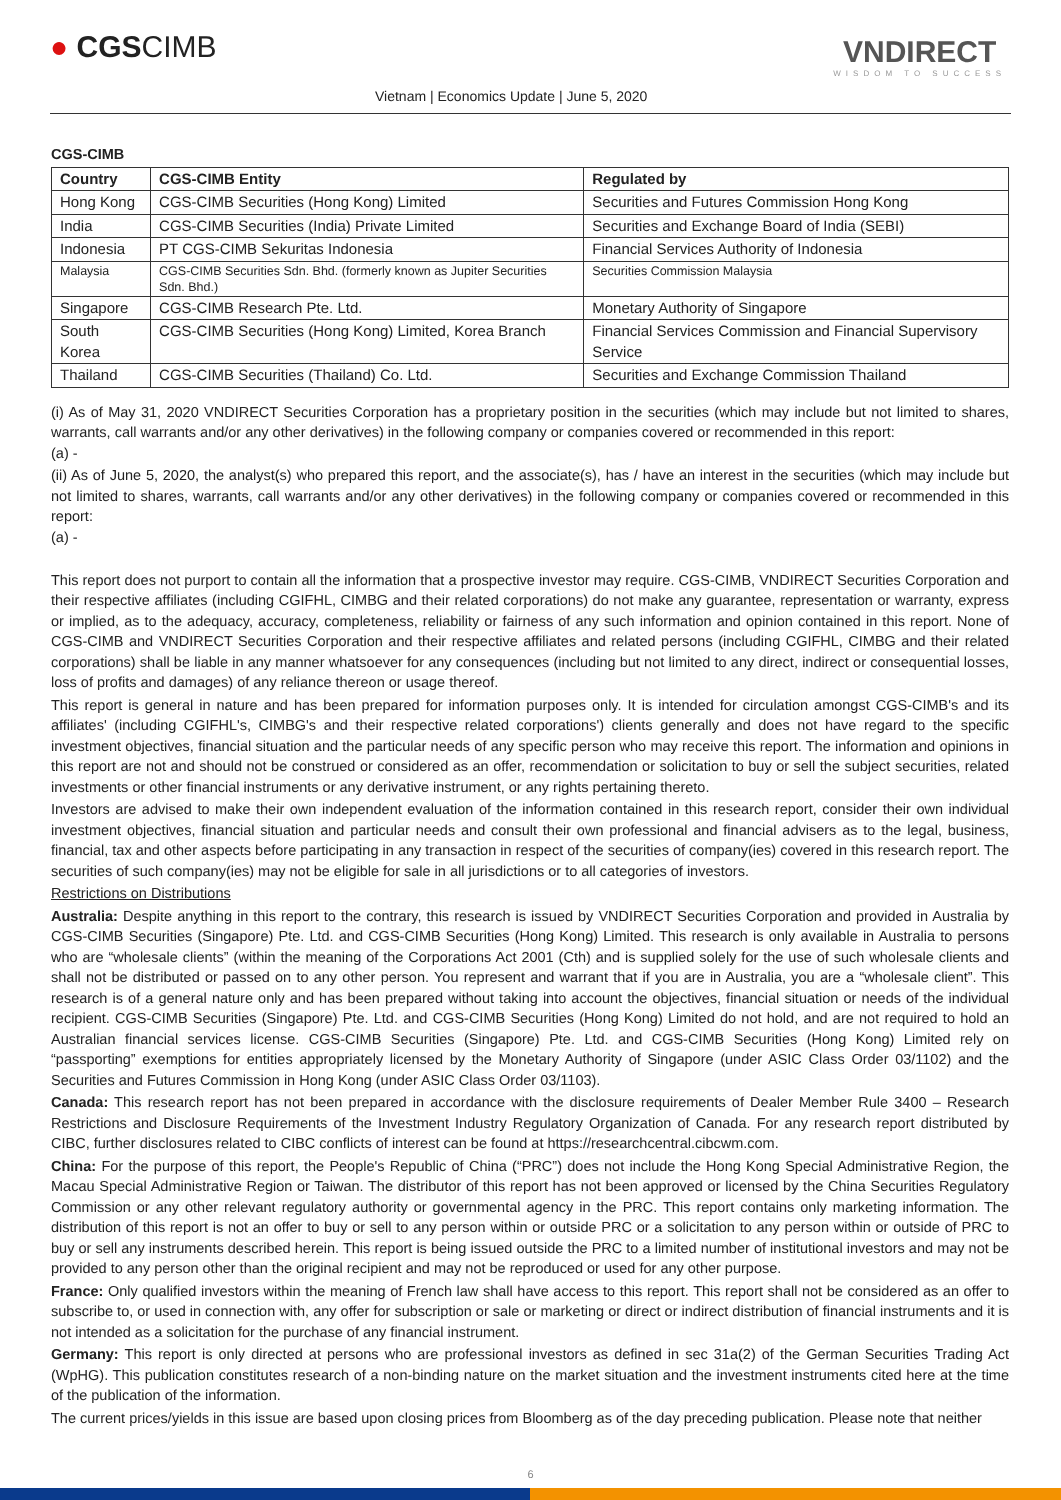● CGSCIMB VNDIRECT
WISDOM TO SUCCESS
Vietnam | Economics Update | June 5, 2020
CGS-CIMB
| Country | CGS-CIMB Entity | Regulated by |
| --- | --- | --- |
| Hong Kong | CGS-CIMB Securities (Hong Kong) Limited | Securities and Futures Commission Hong Kong |
| India | CGS-CIMB Securities (India) Private Limited | Securities and Exchange Board of India (SEBI) |
| Indonesia | PT CGS-CIMB Sekuritas Indonesia | Financial Services Authority of Indonesia |
| Malaysia | CGS-CIMB Securities Sdn. Bhd. (formerly known as Jupiter Securities Sdn. Bhd.) | Securities Commission Malaysia |
| Singapore | CGS-CIMB Research Pte. Ltd. | Monetary Authority of Singapore |
| South Korea | CGS-CIMB Securities (Hong Kong) Limited, Korea Branch | Financial Services Commission and Financial Supervisory Service |
| Thailand | CGS-CIMB Securities (Thailand) Co. Ltd. | Securities and Exchange Commission Thailand |
(i) As of May 31, 2020 VNDIRECT Securities Corporation has a proprietary position in the securities (which may include but not limited to shares, warrants, call warrants and/or any other derivatives) in the following company or companies covered or recommended in this report:
(a) -
(ii) As of June 5, 2020, the analyst(s) who prepared this report, and the associate(s), has / have an interest in the securities (which may include but not limited to shares, warrants, call warrants and/or any other derivatives) in the following company or companies covered or recommended in this report:
(a) -
This report does not purport to contain all the information that a prospective investor may require. CGS-CIMB, VNDIRECT Securities Corporation and their respective affiliates (including CGIFHL, CIMBG and their related corporations) do not make any guarantee, representation or warranty, express or implied, as to the adequacy, accuracy, completeness, reliability or fairness of any such information and opinion contained in this report. None of CGS-CIMB and VNDIRECT Securities Corporation and their respective affiliates and related persons (including CGIFHL, CIMBG and their related corporations) shall be liable in any manner whatsoever for any consequences (including but not limited to any direct, indirect or consequential losses, loss of profits and damages) of any reliance thereon or usage thereof.
This report is general in nature and has been prepared for information purposes only. It is intended for circulation amongst CGS-CIMB's and its affiliates' (including CGIFHL's, CIMBG's and their respective related corporations') clients generally and does not have regard to the specific investment objectives, financial situation and the particular needs of any specific person who may receive this report. The information and opinions in this report are not and should not be construed or considered as an offer, recommendation or solicitation to buy or sell the subject securities, related investments or other financial instruments or any derivative instrument, or any rights pertaining thereto.
Investors are advised to make their own independent evaluation of the information contained in this research report, consider their own individual investment objectives, financial situation and particular needs and consult their own professional and financial advisers as to the legal, business, financial, tax and other aspects before participating in any transaction in respect of the securities of company(ies) covered in this research report. The securities of such company(ies) may not be eligible for sale in all jurisdictions or to all categories of investors.
Restrictions on Distributions
Australia: Despite anything in this report to the contrary, this research is issued by VNDIRECT Securities Corporation and provided in Australia by CGS-CIMB Securities (Singapore) Pte. Ltd. and CGS-CIMB Securities (Hong Kong) Limited. This research is only available in Australia to persons who are “wholesale clients” (within the meaning of the Corporations Act 2001 (Cth) and is supplied solely for the use of such wholesale clients and shall not be distributed or passed on to any other person. You represent and warrant that if you are in Australia, you are a “wholesale client”. This research is of a general nature only and has been prepared without taking into account the objectives, financial situation or needs of the individual recipient. CGS-CIMB Securities (Singapore) Pte. Ltd. and CGS-CIMB Securities (Hong Kong) Limited do not hold, and are not required to hold an Australian financial services license. CGS-CIMB Securities (Singapore) Pte. Ltd. and CGS-CIMB Securities (Hong Kong) Limited rely on “passporting” exemptions for entities appropriately licensed by the Monetary Authority of Singapore (under ASIC Class Order 03/1102) and the Securities and Futures Commission in Hong Kong (under ASIC Class Order 03/1103).
Canada: This research report has not been prepared in accordance with the disclosure requirements of Dealer Member Rule 3400 – Research Restrictions and Disclosure Requirements of the Investment Industry Regulatory Organization of Canada. For any research report distributed by CIBC, further disclosures related to CIBC conflicts of interest can be found at https://researchcentral.cibcwm.com.
China: For the purpose of this report, the People's Republic of China (“PRC”) does not include the Hong Kong Special Administrative Region, the Macau Special Administrative Region or Taiwan. The distributor of this report has not been approved or licensed by the China Securities Regulatory Commission or any other relevant regulatory authority or governmental agency in the PRC. This report contains only marketing information. The distribution of this report is not an offer to buy or sell to any person within or outside PRC or a solicitation to any person within or outside of PRC to buy or sell any instruments described herein. This report is being issued outside the PRC to a limited number of institutional investors and may not be provided to any person other than the original recipient and may not be reproduced or used for any other purpose.
France: Only qualified investors within the meaning of French law shall have access to this report. This report shall not be considered as an offer to subscribe to, or used in connection with, any offer for subscription or sale or marketing or direct or indirect distribution of financial instruments and it is not intended as a solicitation for the purchase of any financial instrument.
Germany: This report is only directed at persons who are professional investors as defined in sec 31a(2) of the German Securities Trading Act (WpHG). This publication constitutes research of a non-binding nature on the market situation and the investment instruments cited here at the time of the publication of the information.
The current prices/yields in this issue are based upon closing prices from Bloomberg as of the day preceding publication. Please note that neither
6